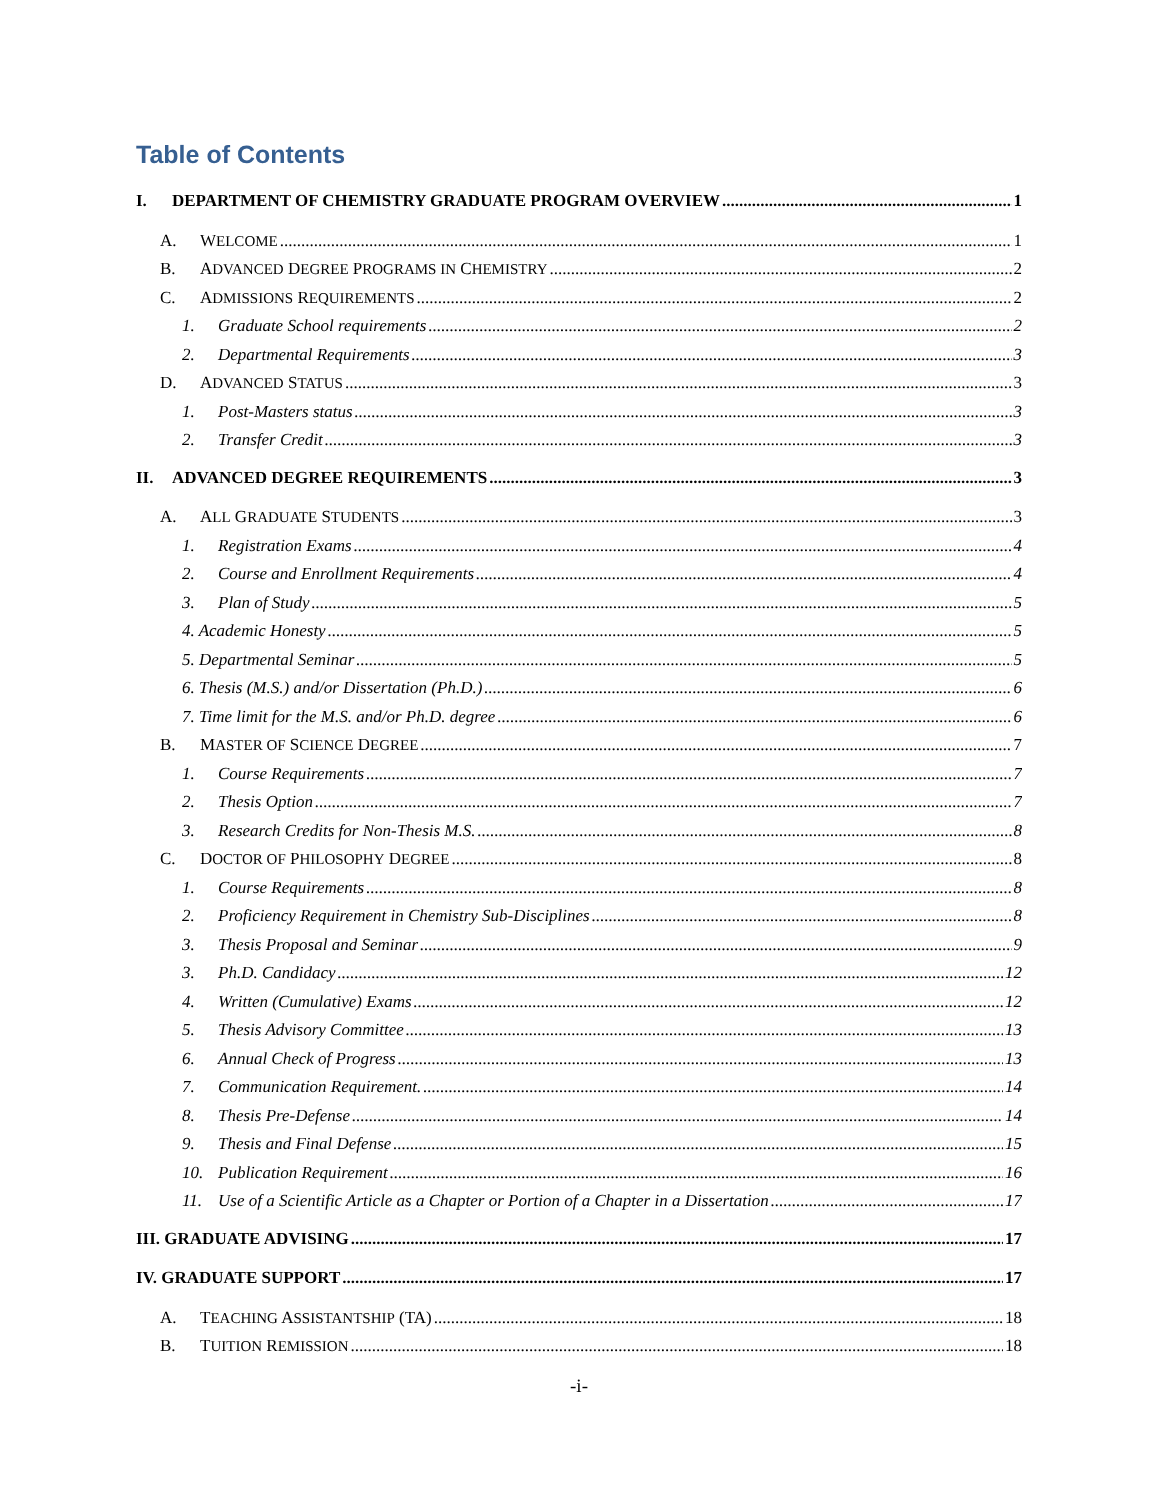Table of Contents
I. DEPARTMENT OF CHEMISTRY GRADUATE PROGRAM OVERVIEW 1
A. WELCOME 1
B. ADVANCED DEGREE PROGRAMS IN CHEMISTRY 2
C. ADMISSIONS REQUIREMENTS 2
1. Graduate School requirements 2
2. Departmental Requirements 3
D. ADVANCED STATUS 3
1. Post-Masters status 3
2. Transfer Credit 3
II. ADVANCED DEGREE REQUIREMENTS 3
A. ALL GRADUATE STUDENTS 3
1. Registration Exams 4
2. Course and Enrollment Requirements 4
3. Plan of Study 5
4. Academic Honesty 5
5. Departmental Seminar 5
6. Thesis (M.S.) and/or Dissertation (Ph.D.) 6
7. Time limit for the M.S. and/or Ph.D. degree 6
B. MASTER OF SCIENCE DEGREE 7
1. Course Requirements 7
2. Thesis Option 7
3. Research Credits for Non-Thesis M.S. 8
C. DOCTOR OF PHILOSOPHY DEGREE 8
1. Course Requirements 8
2. Proficiency Requirement in Chemistry Sub-Disciplines 8
3. Thesis Proposal and Seminar 9
3. Ph.D. Candidacy 12
4. Written (Cumulative) Exams 12
5. Thesis Advisory Committee 13
6. Annual Check of Progress 13
7. Communication Requirement. 14
8. Thesis Pre-Defense 14
9. Thesis and Final Defense 15
10. Publication Requirement 16
11. Use of a Scientific Article as a Chapter or Portion of a Chapter in a Dissertation 17
III. GRADUATE ADVISING 17
IV. GRADUATE SUPPORT 17
A. TEACHING ASSISTANTSHIP (TA) 18
B. TUITION REMISSION 18
-i-